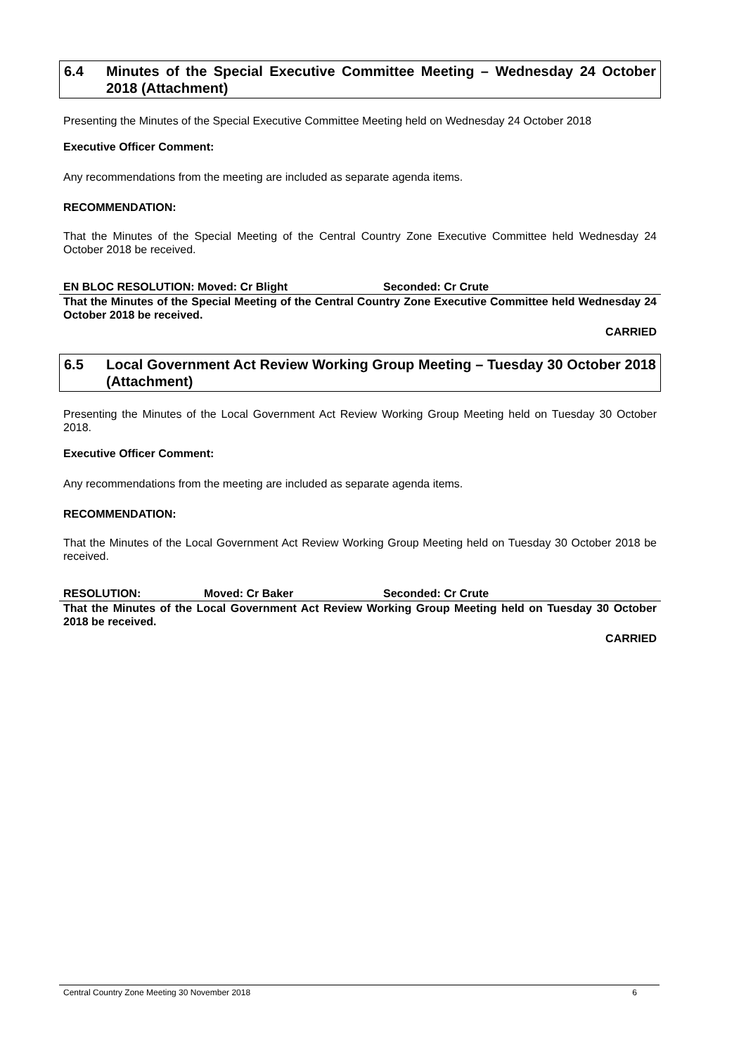6.4 Minutes of the Special Executive Committee Meeting – Wednesday 24 October 2018 (Attachment)
Presenting the Minutes of the Special Executive Committee Meeting held on Wednesday 24 October 2018
Executive Officer Comment:
Any recommendations from the meeting are included as separate agenda items.
RECOMMENDATION:
That the Minutes of the Special Meeting of the Central Country Zone Executive Committee held Wednesday 24 October 2018 be received.
EN BLOC RESOLUTION: Moved: Cr Blight Seconded: Cr Crute
That the Minutes of the Special Meeting of the Central Country Zone Executive Committee held Wednesday 24 October 2018 be received.
CARRIED
6.5 Local Government Act Review Working Group Meeting – Tuesday 30 October 2018 (Attachment)
Presenting the Minutes of the Local Government Act Review Working Group Meeting held on Tuesday 30 October 2018.
Executive Officer Comment:
Any recommendations from the meeting are included as separate agenda items.
RECOMMENDATION:
That the Minutes of the Local Government Act Review Working Group Meeting held on Tuesday 30 October 2018 be received.
RESOLUTION: Moved: Cr Baker Seconded: Cr Crute
That the Minutes of the Local Government Act Review Working Group Meeting held on Tuesday 30 October 2018 be received.
CARRIED
Central Country Zone Meeting 30 November 2018 6